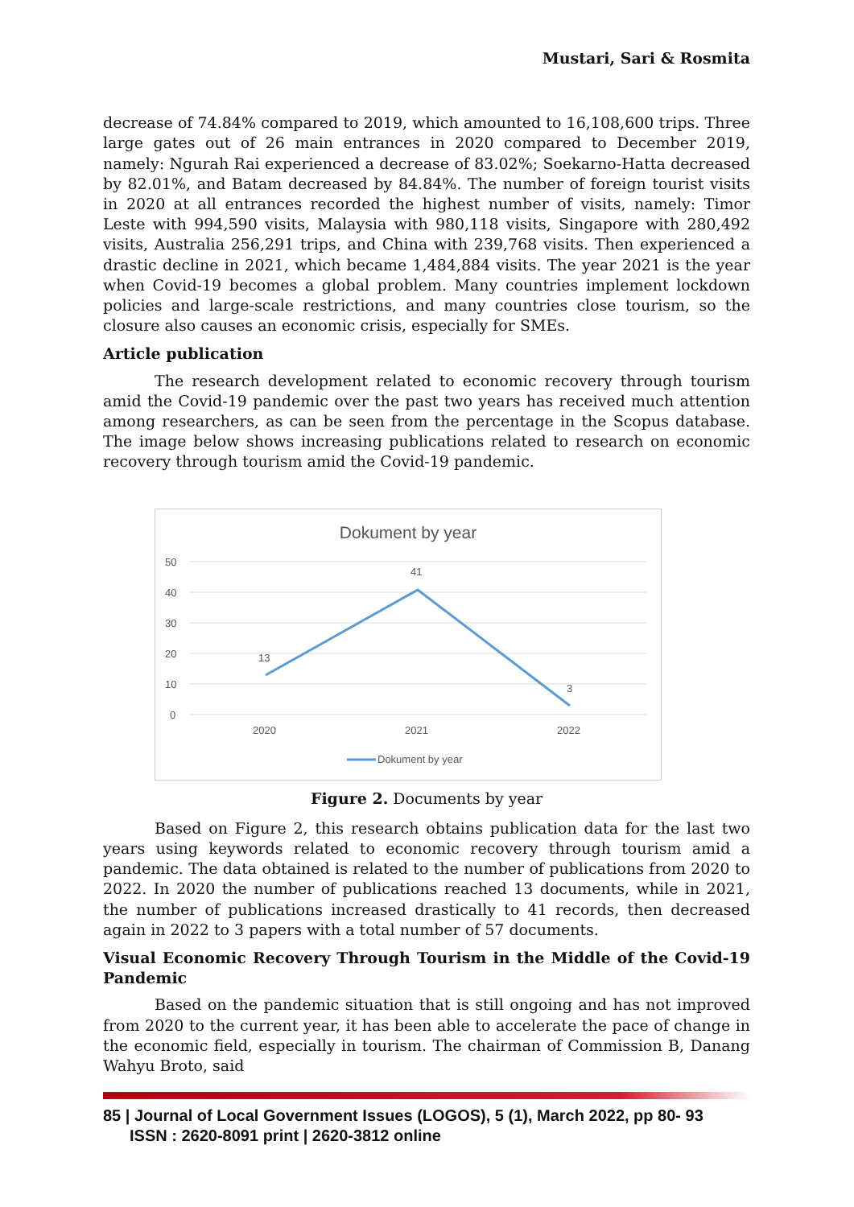Mustari, Sari & Rosmita
decrease of 74.84% compared to 2019, which amounted to 16,108,600 trips. Three large gates out of 26 main entrances in 2020 compared to December 2019, namely: Ngurah Rai experienced a decrease of 83.02%; Soekarno-Hatta decreased by 82.01%, and Batam decreased by 84.84%. The number of foreign tourist visits in 2020 at all entrances recorded the highest number of visits, namely: Timor Leste with 994,590 visits, Malaysia with 980,118 visits, Singapore with 280,492 visits, Australia 256,291 trips, and China with 239,768 visits. Then experienced a drastic decline in 2021, which became 1,484,884 visits. The year 2021 is the year when Covid-19 becomes a global problem. Many countries implement lockdown policies and large-scale restrictions, and many countries close tourism, so the closure also causes an economic crisis, especially for SMEs.
Article publication
The research development related to economic recovery through tourism amid the Covid-19 pandemic over the past two years has received much attention among researchers, as can be seen from the percentage in the Scopus database. The image below shows increasing publications related to research on economic recovery through tourism amid the Covid-19 pandemic.
Dokument by year
50
40
30
20
10
0
13
41
3
2020
2021
2022
Dokument by year
Figure 2. Documents by year
Based on Figure 2, this research obtains publication data for the last two years using keywords related to economic recovery through tourism amid a pandemic. The data obtained is related to the number of publications from 2020 to 2022. In 2020 the number of publications reached 13 documents, while in 2021, the number of publications increased drastically to 41 records, then decreased again in 2022 to 3 papers with a total number of 57 documents.
Visual Economic Recovery Through Tourism in the Middle of the Covid-19 Pandemic
Based on the pandemic situation that is still ongoing and has not improved from 2020 to the current year, it has been able to accelerate the pace of change in the economic field, especially in tourism. The chairman of Commission B, Danang Wahyu Broto, said
85 | Journal of Local Government Issues (LOGOS), 5 (1), March 2022, pp 80- 93
ISSN : 2620-8091 print | 2620-3812 online